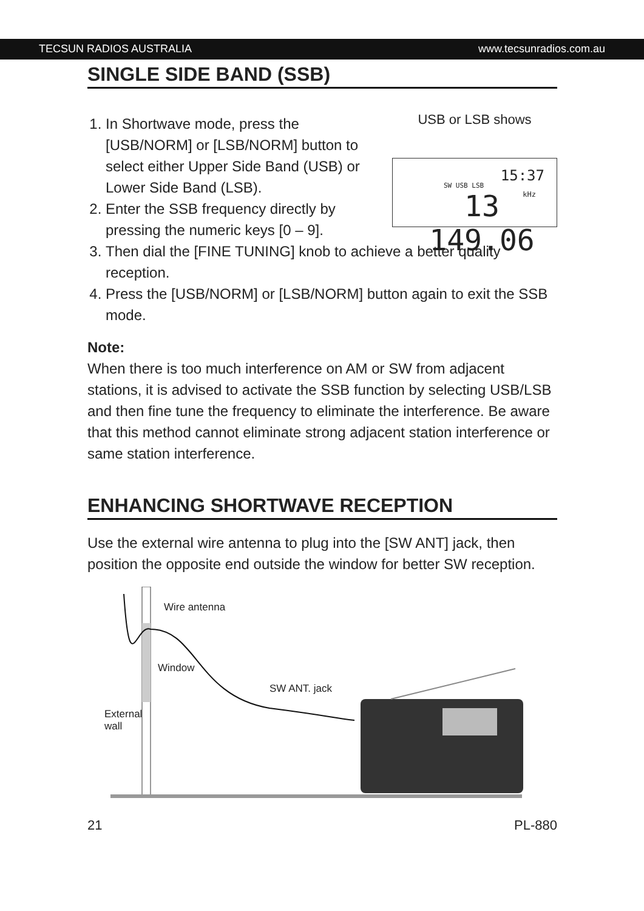TECSUN RADIOS AUSTRALIA www.tecsunradios.com.au
SINGLE SIDE BAND (SSB)
1. In Shortwave mode, press the [USB/NORM] or [LSB/NORM] button to select either Upper Side Band (USB) or Lower Side Band (LSB).
2. Enter the SSB frequency directly by pressing the numeric keys [0 – 9].
USB or LSB shows
SW USB LSB
15:37
kHz 13 149.06
3. Then dial the [FINE TUNING] knob to achieve a better quality reception.
4. Press the [USB/NORM] or [LSB/NORM] button again to exit the SSB mode.
Note:
When there is too much interference on AM or SW from adjacent stations, it is advised to activate the SSB function by selecting USB/LSB and then fine tune the frequency to eliminate the interference. Be aware that this method cannot eliminate strong adjacent station interference or same station interference.
ENHANCING SHORTWAVE RECEPTION
Use the external wire antenna to plug into the [SW ANT] jack, then position the opposite end outside the window for better SW reception.
Wire antenna
Window
SW ANT. jack
External
wall
21 PL-880